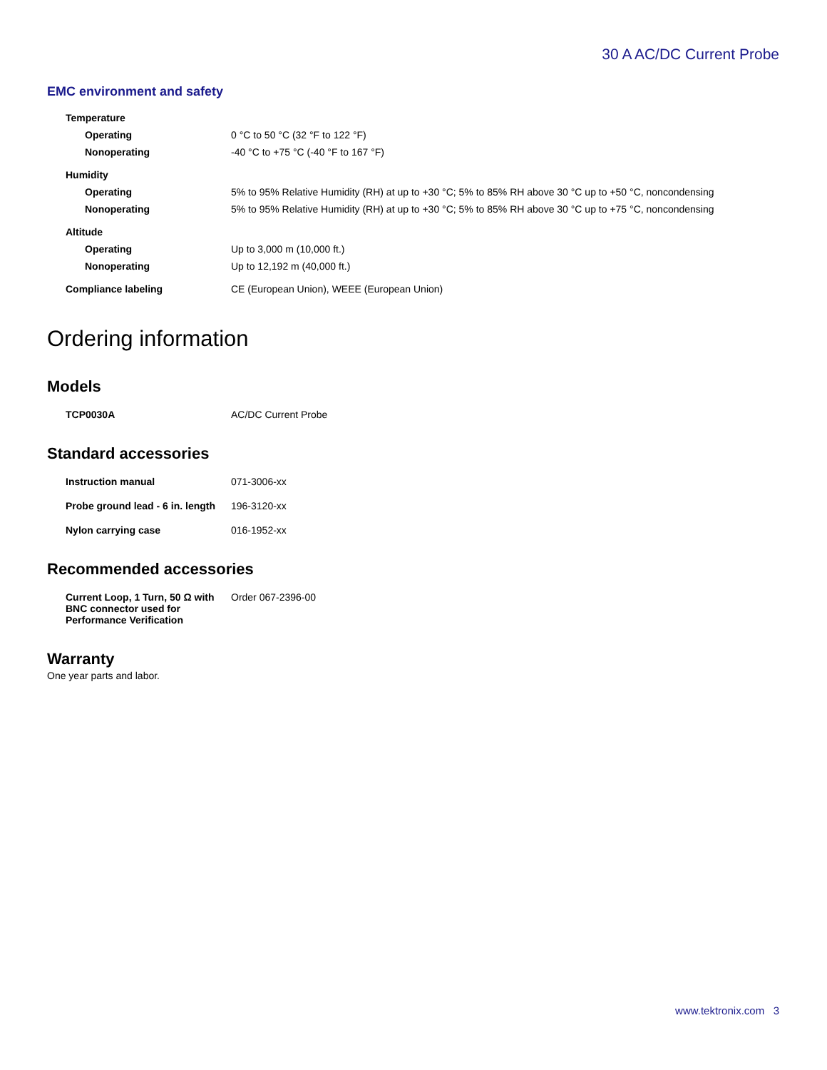30 A AC/DC Current Probe
EMC environment and safety
| Temperature | |
| Operating | 0 °C to 50 °C (32 °F to 122 °F) |
| Nonoperating | -40 °C to +75 °C (-40 °F to 167 °F) |
| Humidity | |
| Operating | 5% to 95% Relative Humidity (RH) at up to +30 °C; 5% to 85% RH above 30 °C up to +50 °C, noncondensing |
| Nonoperating | 5% to 95% Relative Humidity (RH) at up to +30 °C; 5% to 85% RH above 30 °C up to +75 °C, noncondensing |
| Altitude | |
| Operating | Up to 3,000 m (10,000 ft.) |
| Nonoperating | Up to 12,192 m (40,000 ft.) |
| Compliance labeling | CE (European Union), WEEE (European Union) |
Ordering information
Models
| TCP0030A | AC/DC Current Probe |
Standard accessories
| Instruction manual | 071-3006-xx |
| Probe ground lead - 6 in. length | 196-3120-xx |
| Nylon carrying case | 016-1952-xx |
Recommended accessories
| Current Loop, 1 Turn, 50 Ω with BNC connector used for Performance Verification | Order 067-2396-00 |
Warranty
One year parts and labor.
www.tektronix.com 3